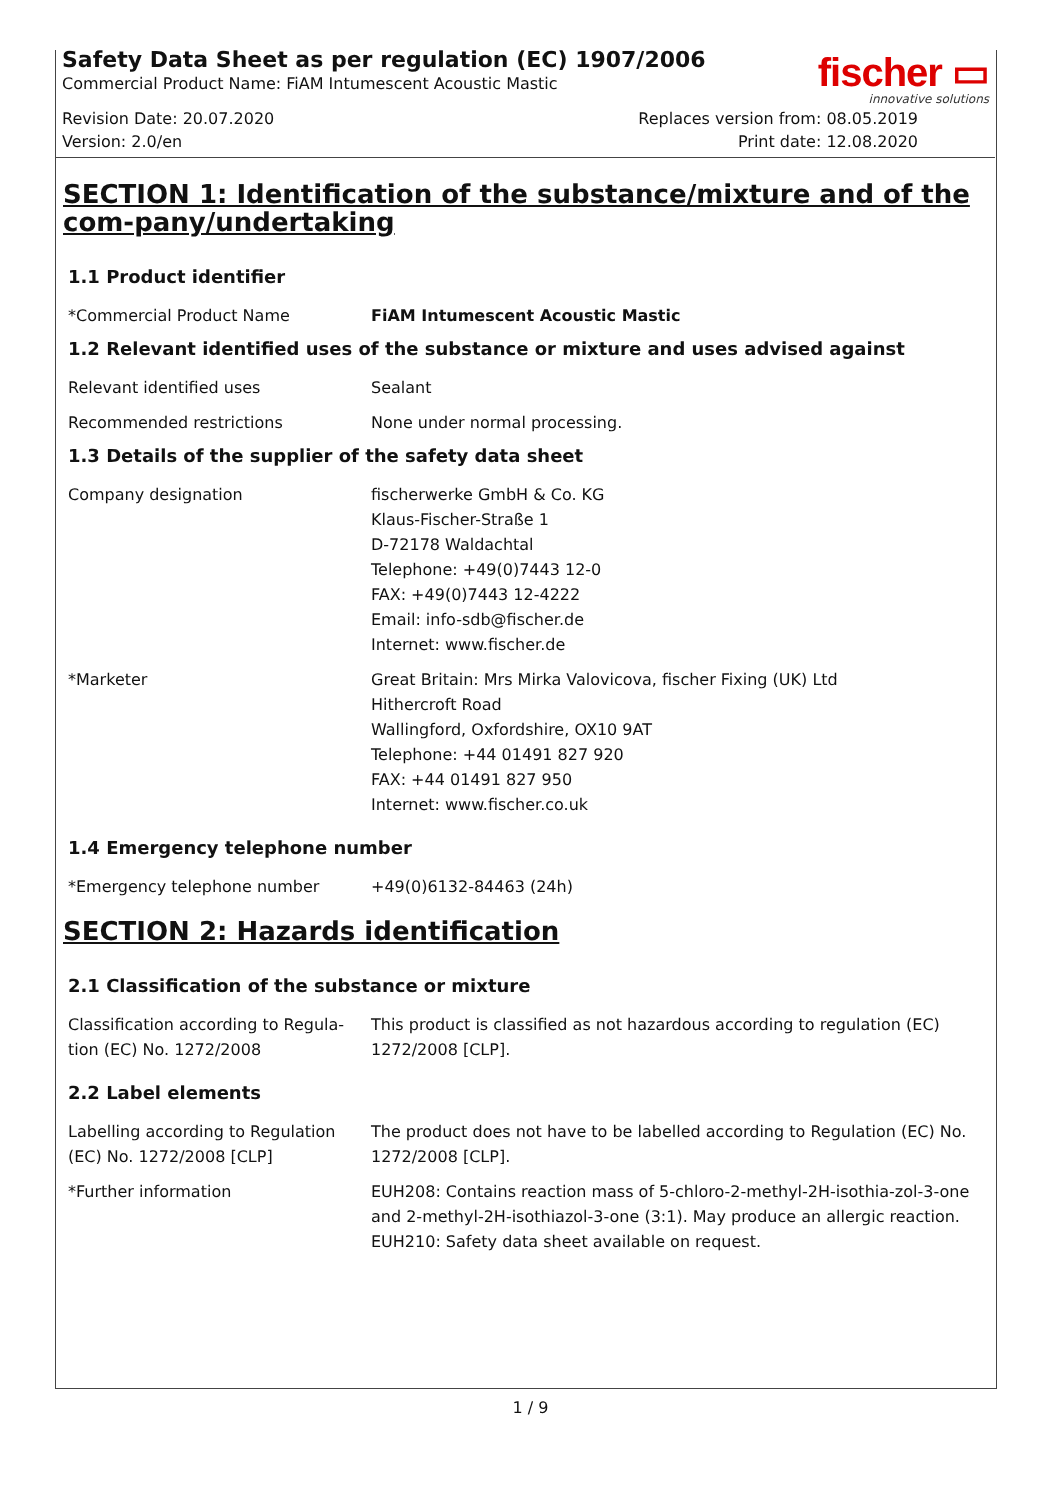Safety Data Sheet as per regulation (EC) 1907/2006
Commercial Product Name: FiAM Intumescent Acoustic Mastic
fischer ▭
innovative solutions
Revision Date: 20.07.2020
Version: 2.0/en
Replaces version from: 08.05.2019
Print date: 12.08.2020
SECTION 1: Identification of the substance/mixture and of the com-pany/undertaking
1.1 Product identifier
*Commercial Product Name FiAM Intumescent Acoustic Mastic
1.2 Relevant identified uses of the substance or mixture and uses advised against
Relevant identified uses Sealant
Recommended restrictions None under normal processing.
1.3 Details of the supplier of the safety data sheet
Company designation fischerwerke GmbH & Co. KG
Klaus-Fischer-Straße 1
D-72178 Waldachtal
Telephone: +49(0)7443 12-0
FAX: +49(0)7443 12-4222
Email: info-sdb@fischer.de
Internet: www.fischer.de
*Marketer Great Britain: Mrs Mirka Valovicova, fischer Fixing (UK) Ltd
Hithercroft Road
Wallingford, Oxfordshire, OX10 9AT
Telephone: +44 01491 827 920
FAX: +44 01491 827 950
Internet: www.fischer.co.uk
1.4 Emergency telephone number
*Emergency telephone number +49(0)6132-84463 (24h)
SECTION 2: Hazards identification
2.1 Classification of the substance or mixture
Classification according to Regula-tion (EC) No. 1272/2008
This product is classified as not hazardous according to regulation (EC) 1272/2008 [CLP].
2.2 Label elements
Labelling according to Regulation (EC) No. 1272/2008 [CLP]
The product does not have to be labelled according to Regulation (EC) No. 1272/2008 [CLP].
*Further information EUH208: Contains reaction mass of 5-chloro-2-methyl-2H-isothia-zol-3-one and 2-methyl-2H-isothiazol-3-one (3:1). May produce an allergic reaction.
EUH210: Safety data sheet available on request.
1 / 9